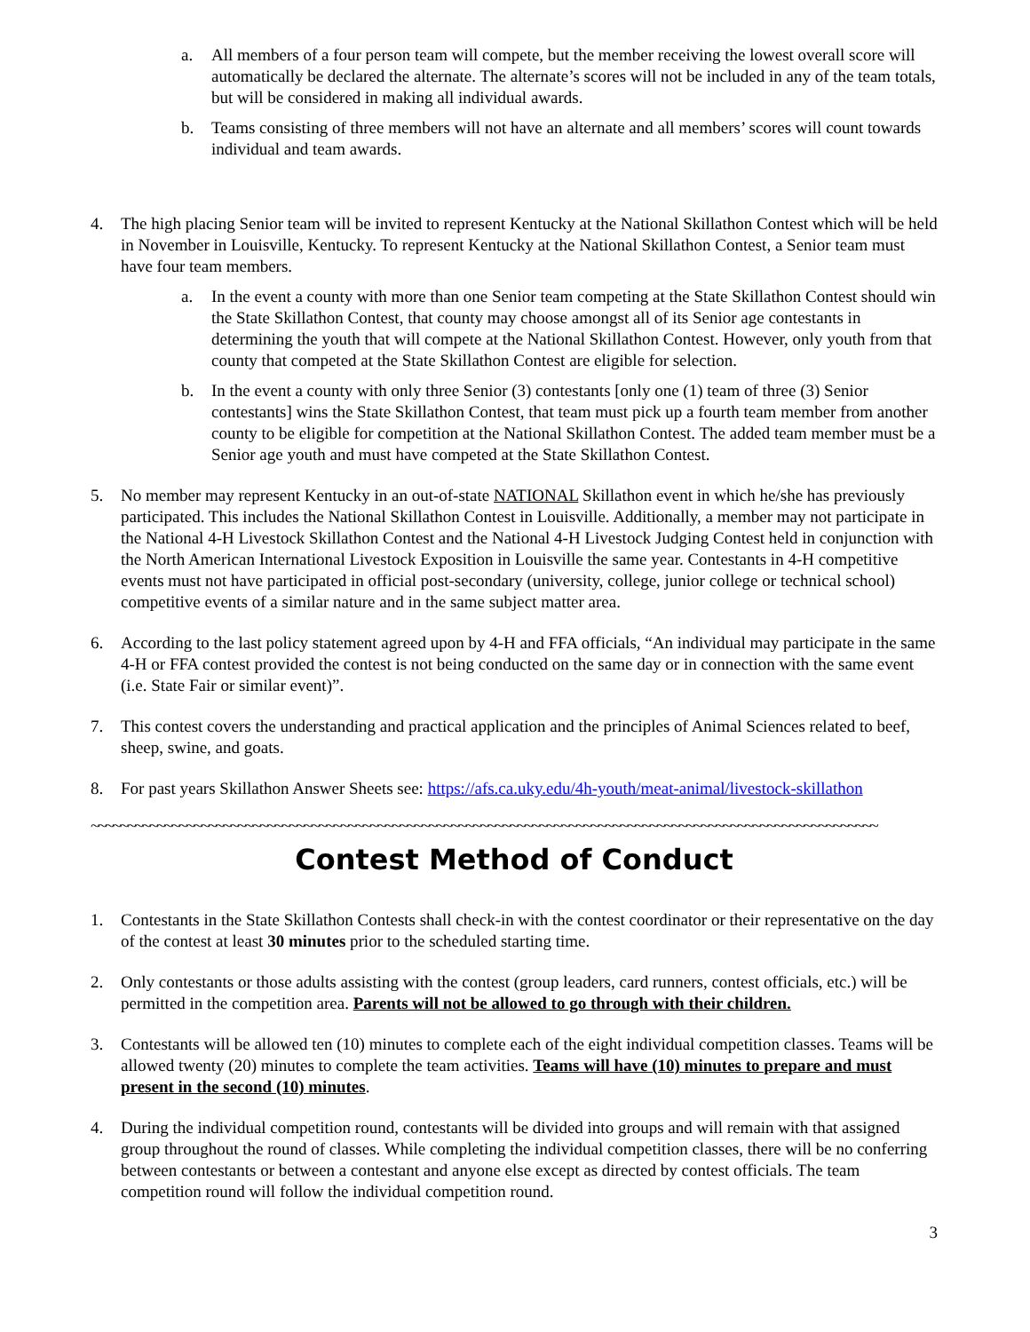a. All members of a four person team will compete, but the member receiving the lowest overall score will automatically be declared the alternate. The alternate’s scores will not be included in any of the team totals, but will be considered in making all individual awards.
b. Teams consisting of three members will not have an alternate and all members’ scores will count towards individual and team awards.
4. The high placing Senior team will be invited to represent Kentucky at the National Skillathon Contest which will be held in November in Louisville, Kentucky. To represent Kentucky at the National Skillathon Contest, a Senior team must have four team members.
a. In the event a county with more than one Senior team competing at the State Skillathon Contest should win the State Skillathon Contest, that county may choose amongst all of its Senior age contestants in determining the youth that will compete at the National Skillathon Contest. However, only youth from that county that competed at the State Skillathon Contest are eligible for selection.
b. In the event a county with only three Senior (3) contestants [only one (1) team of three (3) Senior contestants] wins the State Skillathon Contest, that team must pick up a fourth team member from another county to be eligible for competition at the National Skillathon Contest. The added team member must be a Senior age youth and must have competed at the State Skillathon Contest.
5. No member may represent Kentucky in an out-of-state NATIONAL Skillathon event in which he/she has previously participated. This includes the National Skillathon Contest in Louisville. Additionally, a member may not participate in the National 4-H Livestock Skillathon Contest and the National 4-H Livestock Judging Contest held in conjunction with the North American International Livestock Exposition in Louisville the same year. Contestants in 4-H competitive events must not have participated in official post-secondary (university, college, junior college or technical school) competitive events of a similar nature and in the same subject matter area.
6. According to the last policy statement agreed upon by 4-H and FFA officials, “An individual may participate in the same 4-H or FFA contest provided the contest is not being conducted on the same day or in connection with the same event (i.e. State Fair or similar event)”.
7. This contest covers the understanding and practical application and the principles of Animal Sciences related to beef, sheep, swine, and goats.
8. For past years Skillathon Answer Sheets see: https://afs.ca.uky.edu/4h-youth/meat-animal/livestock-skillathon
~~~~~~~~~~~~~~~~~~~~~~~~~~~~~~~~~~~~~~~~~~~~~~~~~~~~~~~~~~~~~~~~~~~~~~~~~~~~~~~~~~~~~~~~~~~~~~~~~~~~~~~~~~~
Contest Method of Conduct
1. Contestants in the State Skillathon Contests shall check-in with the contest coordinator or their representative on the day of the contest at least 30 minutes prior to the scheduled starting time.
2. Only contestants or those adults assisting with the contest (group leaders, card runners, contest officials, etc.) will be permitted in the competition area. Parents will not be allowed to go through with their children.
3. Contestants will be allowed ten (10) minutes to complete each of the eight individual competition classes. Teams will be allowed twenty (20) minutes to complete the team activities. Teams will have (10) minutes to prepare and must present in the second (10) minutes.
4. During the individual competition round, contestants will be divided into groups and will remain with that assigned group throughout the round of classes. While completing the individual competition classes, there will be no conferring between contestants or between a contestant and anyone else except as directed by contest officials. The team competition round will follow the individual competition round.
3